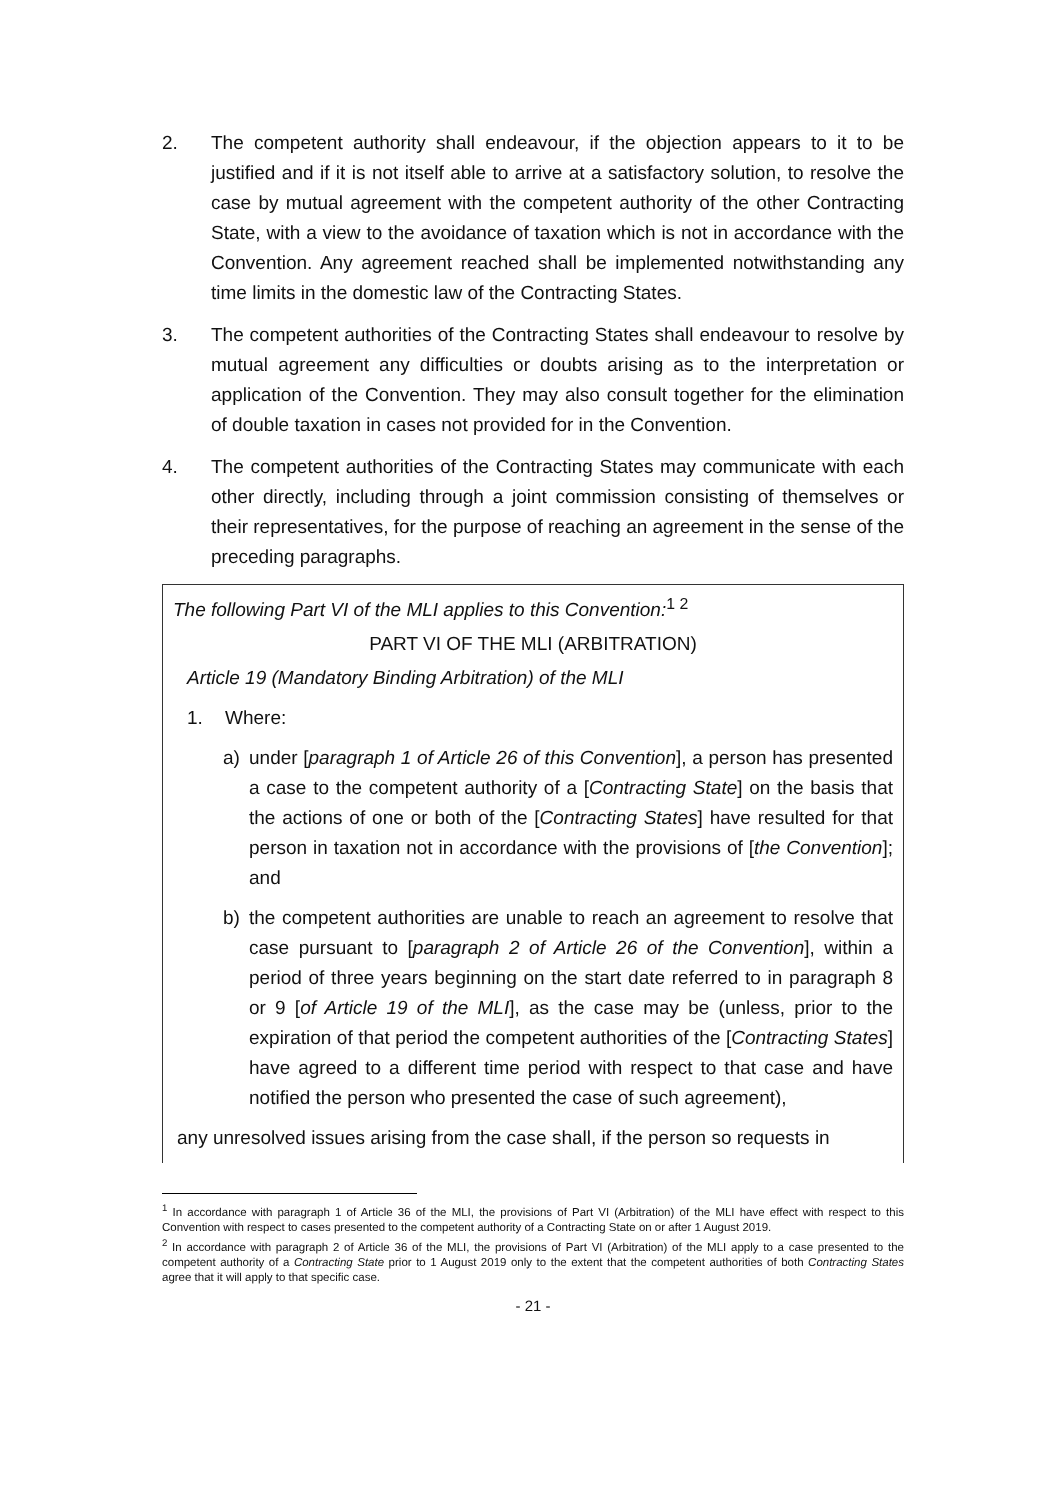2. The competent authority shall endeavour, if the objection appears to it to be justified and if it is not itself able to arrive at a satisfactory solution, to resolve the case by mutual agreement with the competent authority of the other Contracting State, with a view to the avoidance of taxation which is not in accordance with the Convention. Any agreement reached shall be implemented notwithstanding any time limits in the domestic law of the Contracting States.
3. The competent authorities of the Contracting States shall endeavour to resolve by mutual agreement any difficulties or doubts arising as to the interpretation or application of the Convention. They may also consult together for the elimination of double taxation in cases not provided for in the Convention.
4. The competent authorities of the Contracting States may communicate with each other directly, including through a joint commission consisting of themselves or their representatives, for the purpose of reaching an agreement in the sense of the preceding paragraphs.
The following Part VI of the MLI applies to this Convention:<sup>1 2</sup>
PART VI OF THE MLI (ARBITRATION)
Article 19 (Mandatory Binding Arbitration) of the MLI
1. Where:
a) under [paragraph 1 of Article 26 of this Convention], a person has presented a case to the competent authority of a [Contracting State] on the basis that the actions of one or both of the [Contracting States] have resulted for that person in taxation not in accordance with the provisions of [the Convention]; and
b) the competent authorities are unable to reach an agreement to resolve that case pursuant to [paragraph 2 of Article 26 of the Convention], within a period of three years beginning on the start date referred to in paragraph 8 or 9 [of Article 19 of the MLI], as the case may be (unless, prior to the expiration of that period the competent authorities of the [Contracting States] have agreed to a different time period with respect to that case and have notified the person who presented the case of such agreement),
any unresolved issues arising from the case shall, if the person so requests in
<sup>1</sup> In accordance with paragraph 1 of Article 36 of the MLI, the provisions of Part VI (Arbitration) of the MLI have effect with respect to this Convention with respect to cases presented to the competent authority of a Contracting State on or after 1 August 2019.
<sup>2</sup> In accordance with paragraph 2 of Article 36 of the MLI, the provisions of Part VI (Arbitration) of the MLI apply to a case presented to the competent authority of a Contracting State prior to 1 August 2019 only to the extent that the competent authorities of both Contracting States agree that it will apply to that specific case.
- 21 -